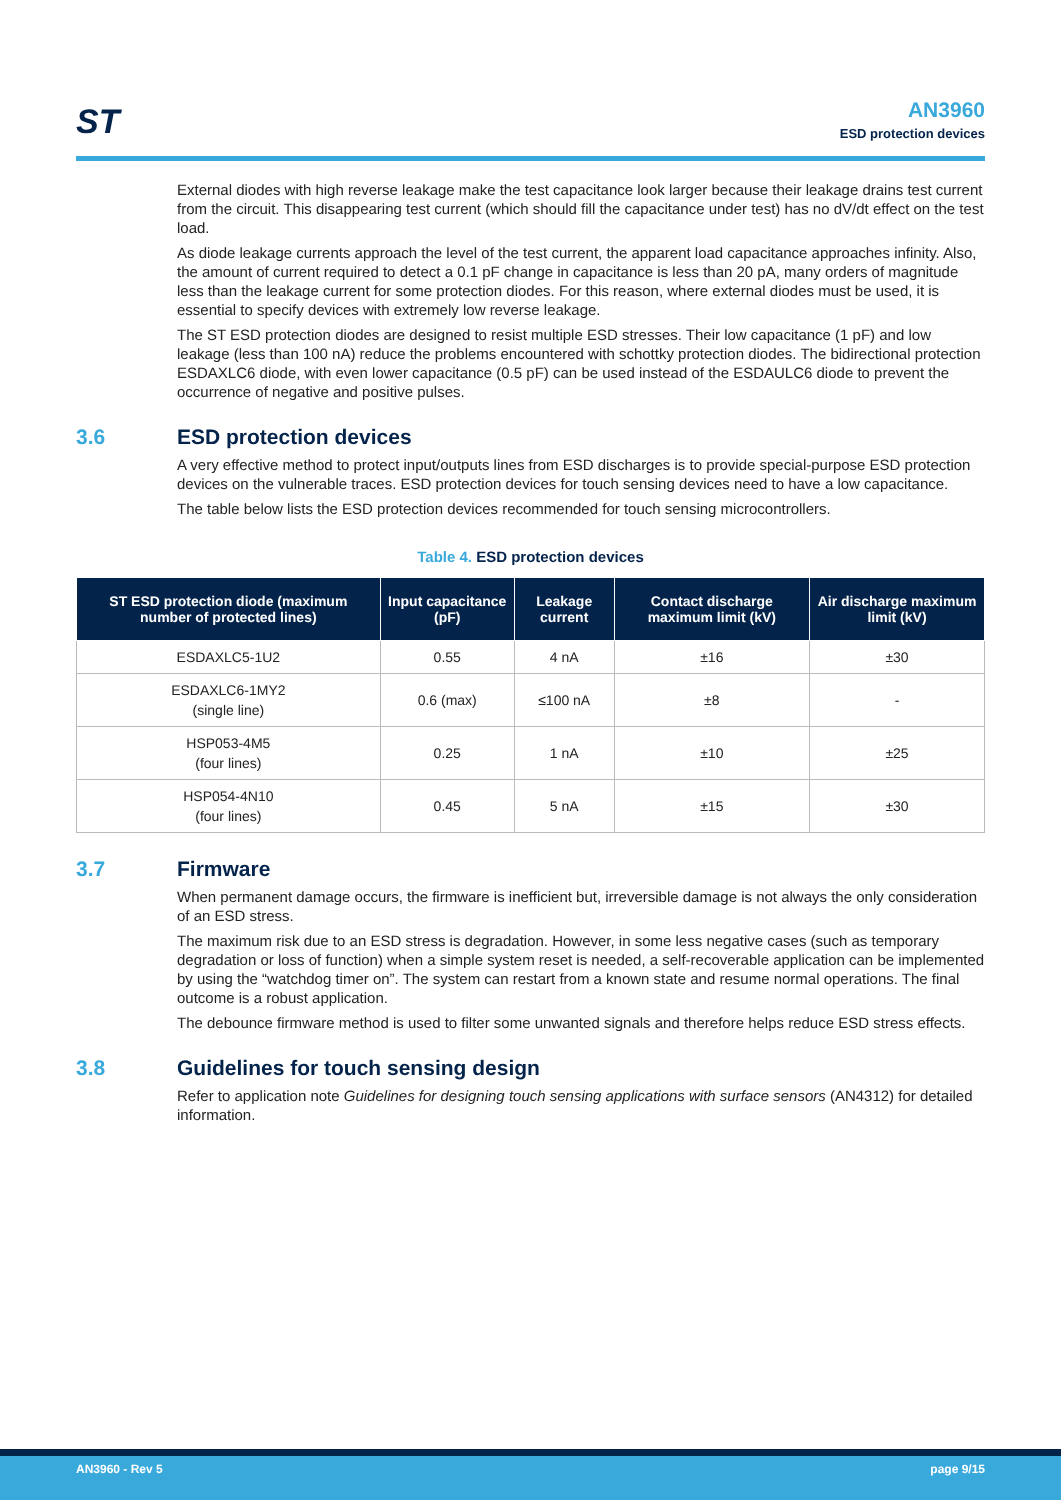ST
AN3960
ESD protection devices
External diodes with high reverse leakage make the test capacitance look larger because their leakage drains test current from the circuit. This disappearing test current (which should fill the capacitance under test) has no dV/dt effect on the test load.
As diode leakage currents approach the level of the test current, the apparent load capacitance approaches infinity. Also, the amount of current required to detect a 0.1 pF change in capacitance is less than 20 pA, many orders of magnitude less than the leakage current for some protection diodes. For this reason, where external diodes must be used, it is essential to specify devices with extremely low reverse leakage.
The ST ESD protection diodes are designed to resist multiple ESD stresses. Their low capacitance (1 pF) and low leakage (less than 100 nA) reduce the problems encountered with schottky protection diodes. The bidirectional protection ESDAXLC6 diode, with even lower capacitance (0.5 pF) can be used instead of the ESDAULC6 diode to prevent the occurrence of negative and positive pulses.
3.6 ESD protection devices
A very effective method to protect input/outputs lines from ESD discharges is to provide special-purpose ESD protection devices on the vulnerable traces. ESD protection devices for touch sensing devices need to have a low capacitance.
The table below lists the ESD protection devices recommended for touch sensing microcontrollers.
Table 4. ESD protection devices
| ST ESD protection diode (maximum number of protected lines) | Input capacitance (pF) | Leakage current | Contact discharge maximum limit (kV) | Air discharge maximum limit (kV) |
| --- | --- | --- | --- | --- |
| ESDAXLC5-1U2 | 0.55 | 4 nA | ±16 | ±30 |
| ESDAXLC6-1MY2 (single line) | 0.6 (max) | ≤100 nA | ±8 | - |
| HSP053-4M5 (four lines) | 0.25 | 1 nA | ±10 | ±25 |
| HSP054-4N10 (four lines) | 0.45 | 5 nA | ±15 | ±30 |
3.7 Firmware
When permanent damage occurs, the firmware is inefficient but, irreversible damage is not always the only consideration of an ESD stress.
The maximum risk due to an ESD stress is degradation. However, in some less negative cases (such as temporary degradation or loss of function) when a simple system reset is needed, a self-recoverable application can be implemented by using the “watchdog timer on”. The system can restart from a known state and resume normal operations. The final outcome is a robust application.
The debounce firmware method is used to filter some unwanted signals and therefore helps reduce ESD stress effects.
3.8 Guidelines for touch sensing design
Refer to application note Guidelines for designing touch sensing applications with surface sensors (AN4312) for detailed information.
AN3960 - Rev 5 page 9/15